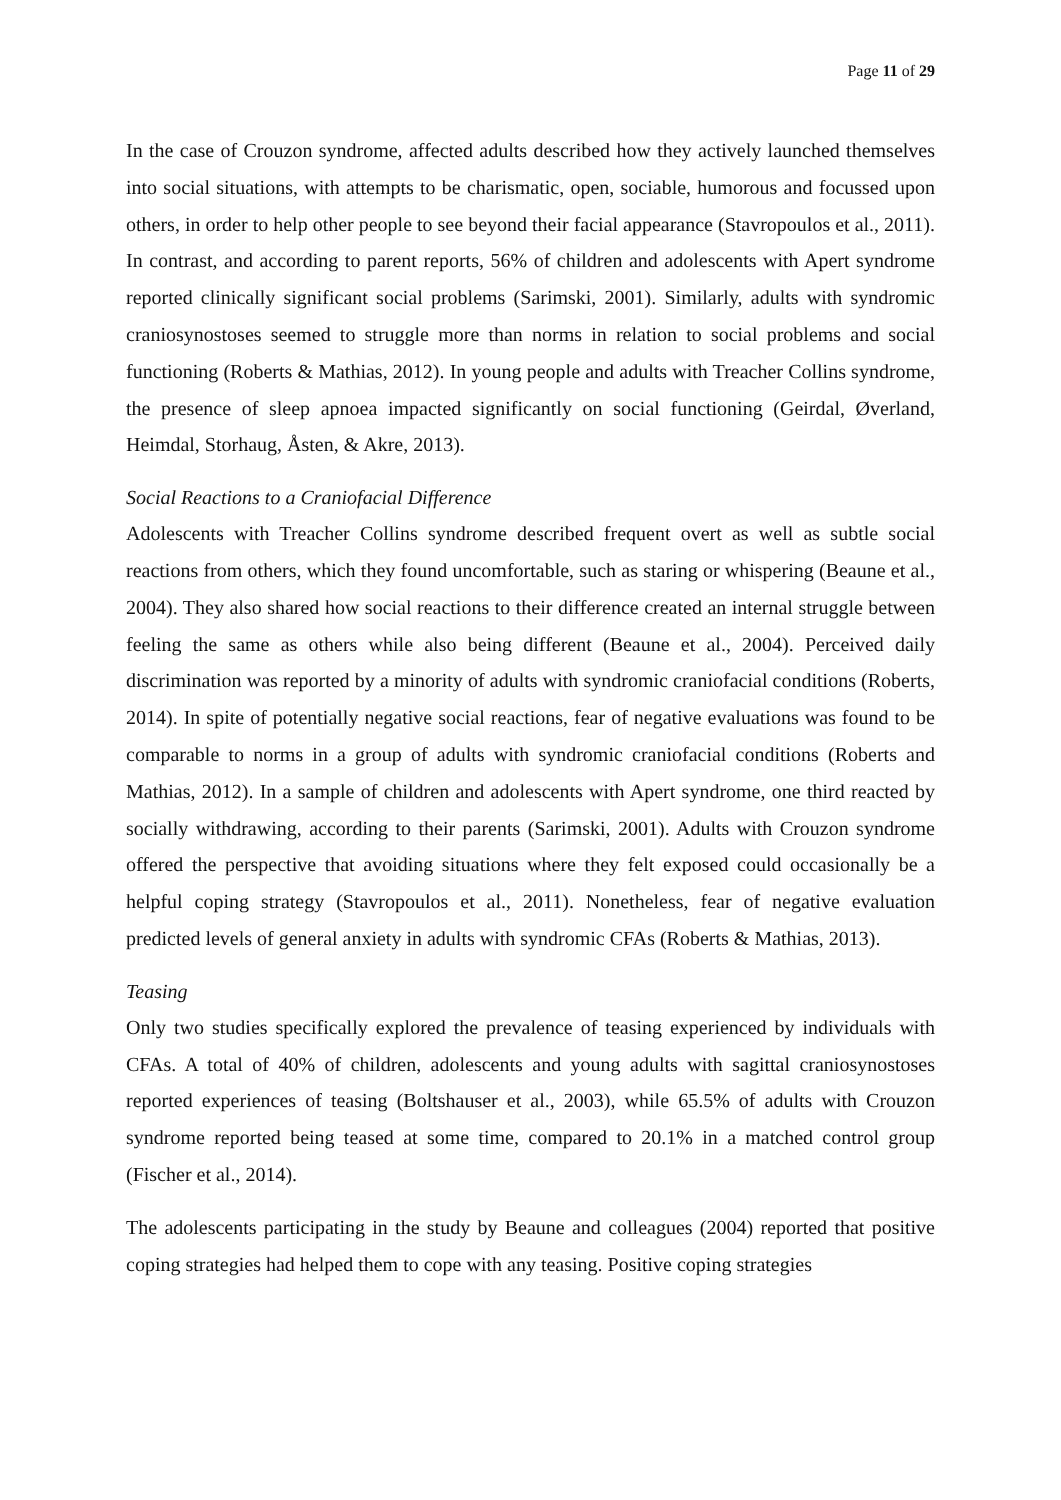Page 11 of 29
In the case of Crouzon syndrome, affected adults described how they actively launched themselves into social situations, with attempts to be charismatic, open, sociable, humorous and focussed upon others, in order to help other people to see beyond their facial appearance (Stavropoulos et al., 2011). In contrast, and according to parent reports, 56% of children and adolescents with Apert syndrome reported clinically significant social problems (Sarimski, 2001). Similarly, adults with syndromic craniosynostoses seemed to struggle more than norms in relation to social problems and social functioning (Roberts & Mathias, 2012). In young people and adults with Treacher Collins syndrome, the presence of sleep apnoea impacted significantly on social functioning (Geirdal, Øverland, Heimdal, Storhaug, Åsten, & Akre, 2013).
Social Reactions to a Craniofacial Difference
Adolescents with Treacher Collins syndrome described frequent overt as well as subtle social reactions from others, which they found uncomfortable, such as staring or whispering (Beaune et al., 2004). They also shared how social reactions to their difference created an internal struggle between feeling the same as others while also being different (Beaune et al., 2004). Perceived daily discrimination was reported by a minority of adults with syndromic craniofacial conditions (Roberts, 2014). In spite of potentially negative social reactions, fear of negative evaluations was found to be comparable to norms in a group of adults with syndromic craniofacial conditions (Roberts and Mathias, 2012). In a sample of children and adolescents with Apert syndrome, one third reacted by socially withdrawing, according to their parents (Sarimski, 2001). Adults with Crouzon syndrome offered the perspective that avoiding situations where they felt exposed could occasionally be a helpful coping strategy (Stavropoulos et al., 2011). Nonetheless, fear of negative evaluation predicted levels of general anxiety in adults with syndromic CFAs (Roberts & Mathias, 2013).
Teasing
Only two studies specifically explored the prevalence of teasing experienced by individuals with CFAs. A total of 40% of children, adolescents and young adults with sagittal craniosynostoses reported experiences of teasing (Boltshauser et al., 2003), while 65.5% of adults with Crouzon syndrome reported being teased at some time, compared to 20.1% in a matched control group (Fischer et al., 2014).
The adolescents participating in the study by Beaune and colleagues (2004) reported that positive coping strategies had helped them to cope with any teasing. Positive coping strategies